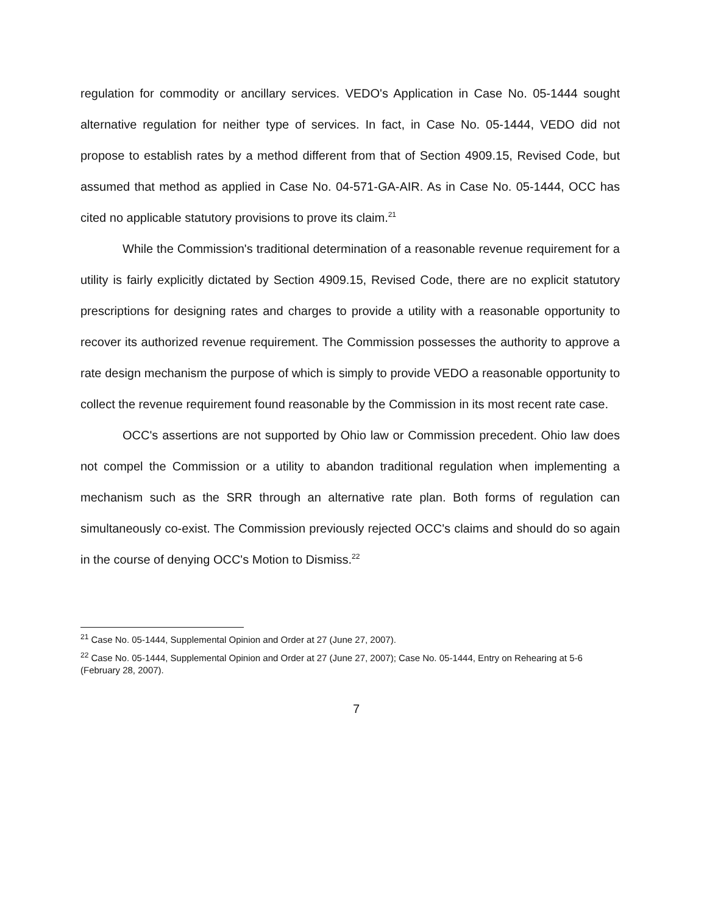regulation for commodity or ancillary services. VEDO's Application in Case No. 05-1444 sought alternative regulation for neither type of services. In fact, in Case No. 05-1444, VEDO did not propose to establish rates by a method different from that of Section 4909.15, Revised Code, but assumed that method as applied in Case No. 04-571-GA-AIR. As in Case No. 05-1444, OCC has cited no applicable statutory provisions to prove its claim.<sup>21</sup>
While the Commission's traditional determination of a reasonable revenue requirement for a utility is fairly explicitly dictated by Section 4909.15, Revised Code, there are no explicit statutory prescriptions for designing rates and charges to provide a utility with a reasonable opportunity to recover its authorized revenue requirement. The Commission possesses the authority to approve a rate design mechanism the purpose of which is simply to provide VEDO a reasonable opportunity to collect the revenue requirement found reasonable by the Commission in its most recent rate case.
OCC's assertions are not supported by Ohio law or Commission precedent. Ohio law does not compel the Commission or a utility to abandon traditional regulation when implementing a mechanism such as the SRR through an alternative rate plan. Both forms of regulation can simultaneously co-exist. The Commission previously rejected OCC's claims and should do so again in the course of denying OCC's Motion to Dismiss.<sup>22</sup>
<sup>21</sup> Case No. 05-1444, Supplemental Opinion and Order at 27 (June 27, 2007).
<sup>22</sup> Case No. 05-1444, Supplemental Opinion and Order at 27 (June 27, 2007); Case No. 05-1444, Entry on Rehearing at 5-6 (February 28, 2007).
7